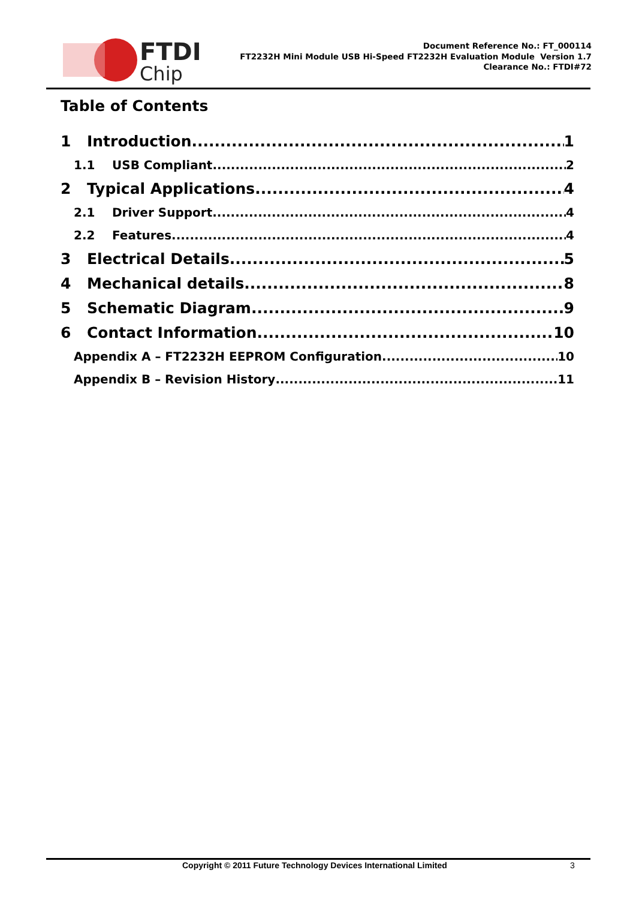FTDI
Chip
Document Reference No.: FT_000114
FT2232H Mini Module USB Hi-Speed FT2232H Evaluation Module Version 1.7
Clearance No.: FTDI#72
Table of Contents
1 Introduction 1
1.1 USB Compliant 2
2 Typical Applications 4
2.1 Driver Support 4
2.2 Features 4
3 Electrical Details 5
4 Mechanical details 8
5 Schematic Diagram 9
6 Contact Information 10
Appendix A – FT2232H EEPROM Configuration 10
Appendix B – Revision History 11
Copyright © 2011 Future Technology Devices International Limited 3